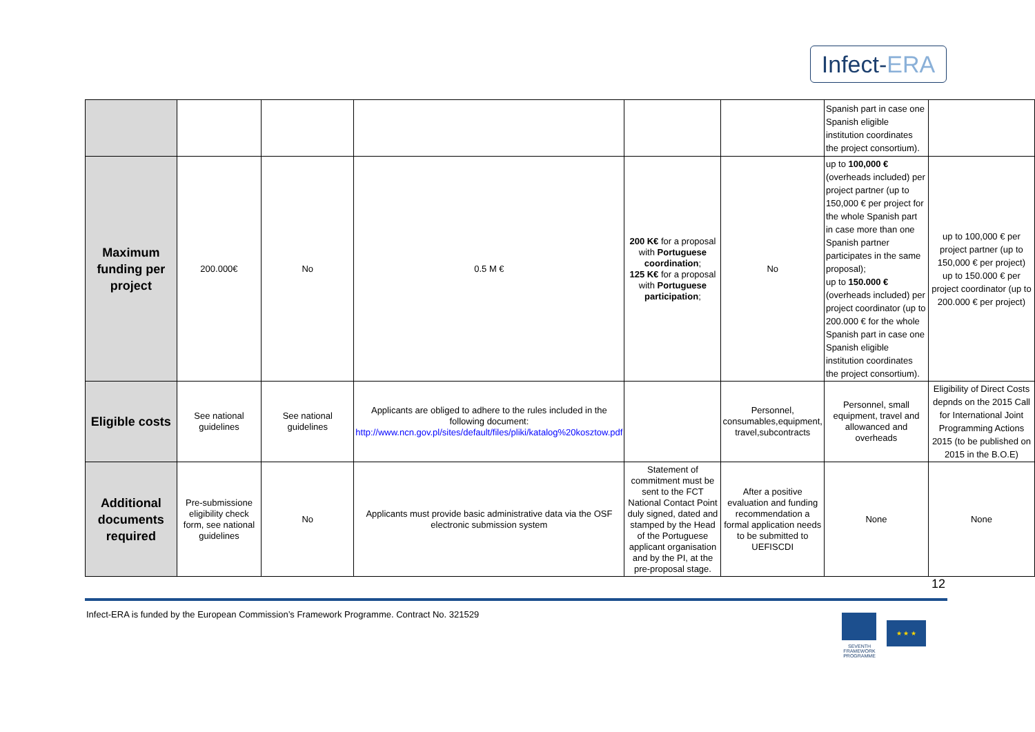Infect-ERA
| | | | | | | Spanish part in case one Spanish eligible institution coordinates the project consortium). | |
| Maximum funding per project | 200.000€ | No | 0.5 M € | 200 K€ for a proposal with Portuguese coordination ; 125 K€ for a proposal with Portuguese participation ; | No | up to 100,000 € (overheads included) per project partner (up to 150,000 € per project for the whole Spanish part in case more than one Spanish partner participates in the same proposal); up to 150.000 € (overheads included) per project coordinator (up to 200.000 € for the whole Spanish part in case one Spanish eligible institution coordinates the project consortium). | up to 100,000 € per project partner (up to 150,000 € per project) up to 150.000 € per project coordinator (up to 200.000 € per project) |
| Eligible costs | See national guidelines | See national guidelines | Applicants are obliged to adhere to the rules included in the following document: http://www.ncn.gov.pl/sites/default/files/pliki/katalog%20kosztow.pdf | | Personnel, consumables,equipment, travel,subcontracts | Personnel, small equipment, travel and allowanced and overheads | Eligibility of Direct Costs depnds on the 2015 Call for International Joint Programming Actions 2015 (to be published on 2015 in the B.O.E) |
| Additional documents required | Pre-submissione eligibility check form, see national guidelines | No | Applicants must provide basic administrative data via the OSF electronic submission system | Statement of commitment must be sent to the FCT National Contact Point duly signed, dated and stamped by the Head of the Portuguese applicant organisation and by the PI, at the pre-proposal stage. | After a positive evaluation and funding recommendation a formal application needs to be submitted to UEFISCDI | None | None |
12
Infect-ERA is funded by the European Commission’s Framework Programme. Contract No. 321529
SEVENTH FRAMEWORK PROGRAMME
★ ★ ★